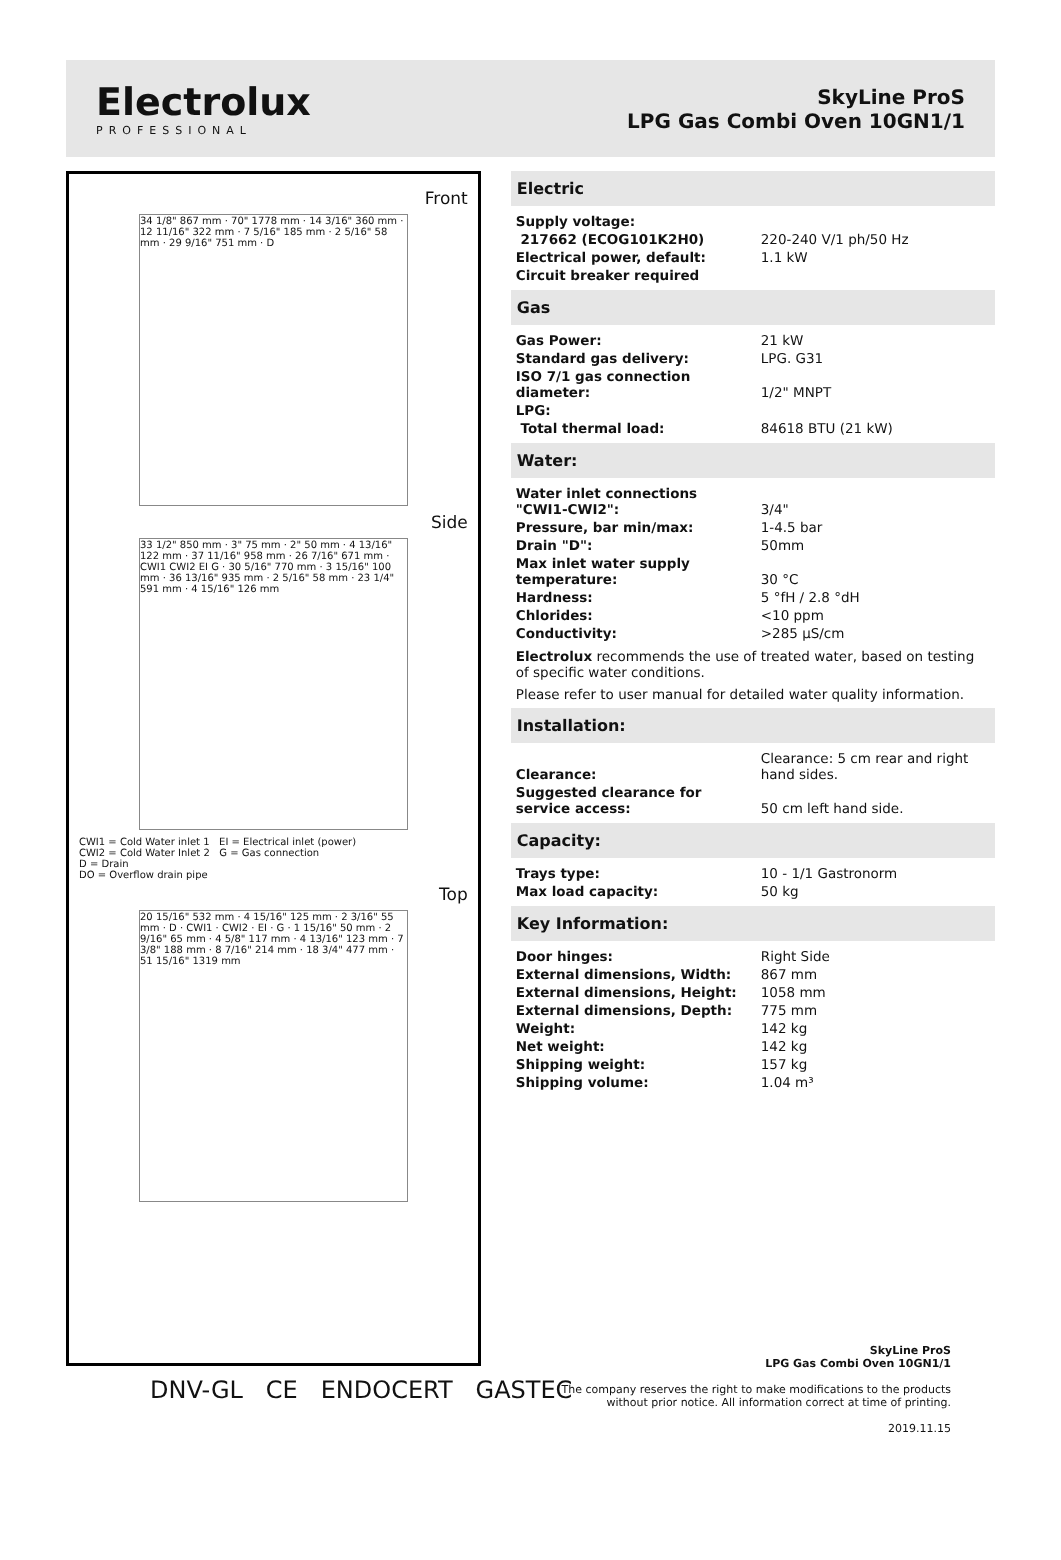Electrolux
PROFESSIONAL
SkyLine ProS
LPG Gas Combi Oven 10GN1/1
Front
34 1/8" 867 mm · 70" 1778 mm · 14 3/16" 360 mm · 12 11/16" 322 mm · 7 5/16" 185 mm · 2 5/16" 58 mm · 29 9/16" 751 mm · D
Side
33 1/2" 850 mm · 3" 75 mm · 2" 50 mm · 4 13/16" 122 mm · 37 11/16" 958 mm · 26 7/16" 671 mm · CWI1 CWI2 EI G · 30 5/16" 770 mm · 3 15/16" 100 mm · 36 13/16" 935 mm · 2 5/16" 58 mm · 23 1/4" 591 mm · 4 15/16" 126 mm
CWI1 = Cold Water inlet 1 EI = Electrical inlet (power)
CWI2 = Cold Water Inlet 2 G = Gas connection
D = Drain
DO = Overflow drain pipe
Top
20 15/16" 532 mm · 4 15/16" 125 mm · 2 3/16" 55 mm · D · CWI1 · CWI2 · EI · G · 1 15/16" 50 mm · 2 9/16" 65 mm · 4 5/8" 117 mm · 4 13/16" 123 mm · 7 3/8" 188 mm · 8 7/16" 214 mm · 18 3/4" 477 mm · 51 15/16" 1319 mm
Electric
| Supply voltage: | |
| 217662 (ECOG101K2H0) | 220-240 V/1 ph/50 Hz |
| Electrical power, default: | 1.1 kW |
| Circuit breaker required | |
Gas
| Gas Power: | 21 kW |
| Standard gas delivery: | LPG. G31 |
| ISO 7/1 gas connection diameter: | 1/2" MNPT |
| LPG: | |
| Total thermal load: | 84618 BTU (21 kW) |
Water:
| Water inlet connections "CWI1-CWI2": | 3/4" |
| Pressure, bar min/max: | 1-4.5 bar |
| Drain "D": | 50mm |
| Max inlet water supply temperature: | 30 °C |
| Hardness: | 5 °fH / 2.8 °dH |
| Chlorides: | <10 ppm |
| Conductivity: | >285 µS/cm |
Electrolux recommends the use of treated water, based on testing of specific water conditions.
Please refer to user manual for detailed water quality information.
Installation:
| Clearance: | Clearance: 5 cm rear and right hand sides. |
| Suggested clearance for service access: | 50 cm left hand side. |
Capacity:
| Trays type: | 10 - 1/1 Gastronorm |
| Max load capacity: | 50 kg |
Key Information:
| Door hinges: | Right Side |
| External dimensions, Width: | 867 mm |
| External dimensions, Height: | 1058 mm |
| External dimensions, Depth: | 775 mm |
| Weight: | 142 kg |
| Net weight: | 142 kg |
| Shipping weight: | 157 kg |
| Shipping volume: | 1.04 m³ |
DNV-GL CE ENDOCERT GASTEC
SkyLine ProS
LPG Gas Combi Oven 10GN1/1
The company reserves the right to make modifications to the products
without prior notice. All information correct at time of printing.
2019.11.15